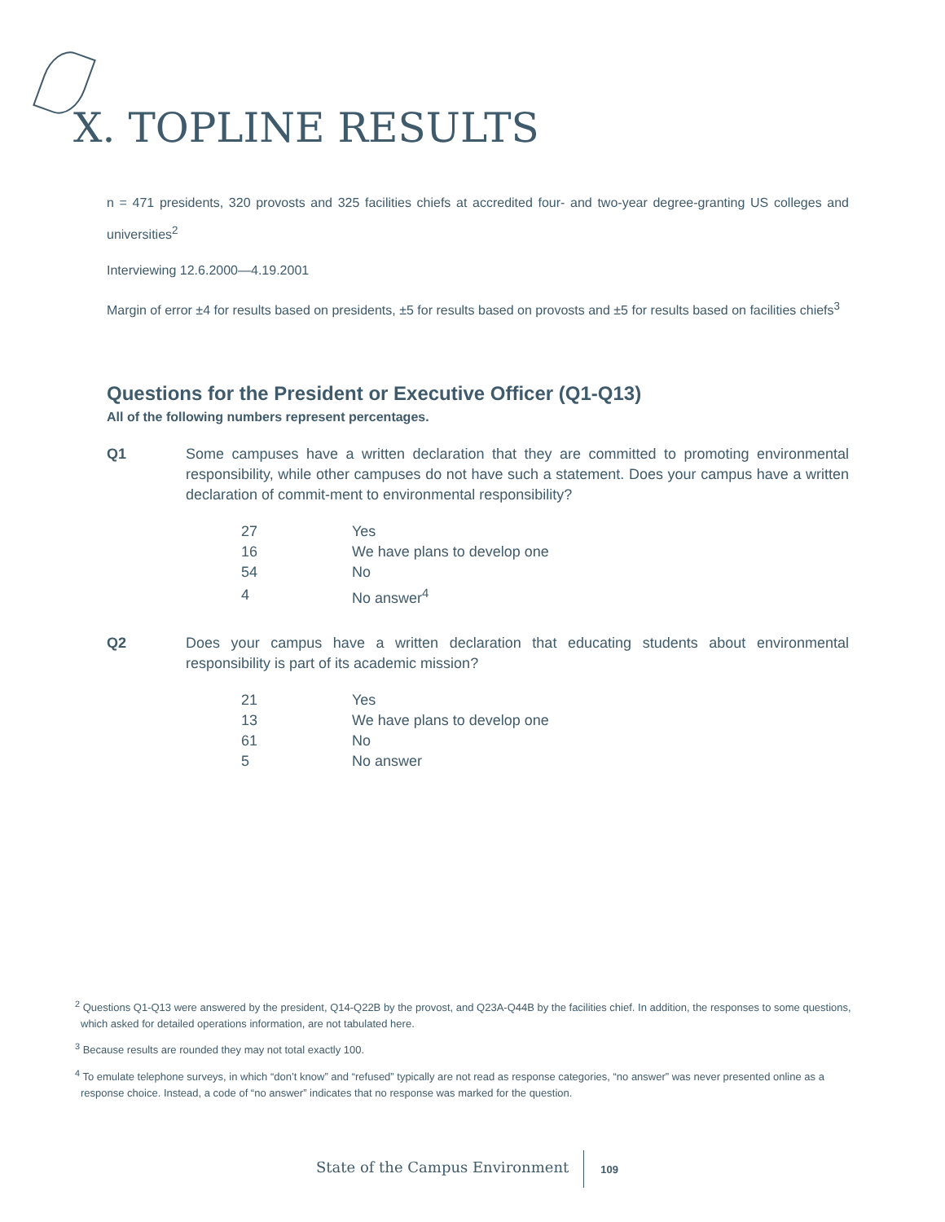X. TOPLINE RESULTS
n = 471 presidents, 320 provosts and 325 facilities chiefs at accredited four- and two-year degree-granting US colleges and universities<sup>2</sup>
Interviewing 12.6.2000—4.19.2001
Margin of error ±4 for results based on presidents, ±5 for results based on provosts and ±5 for results based on facilities chiefs<sup>3</sup>
Questions for the President or Executive Officer (Q1-Q13)
All of the following numbers represent percentages.
Q1 Some campuses have a written declaration that they are committed to promoting environmental responsibility, while other campuses do not have such a statement. Does your campus have a written declaration of commit-ment to environmental responsibility?
| 27 | Yes |
| 16 | We have plans to develop one |
| 54 | No |
| 4 | No answer<sup>4</sup> |
Q2 Does your campus have a written declaration that educating students about environmental responsibility is part of its academic mission?
| 21 | Yes |
| 13 | We have plans to develop one |
| 61 | No |
| 5 | No answer |
<sup>2</sup> Questions Q1-Q13 were answered by the president, Q14-Q22B by the provost, and Q23A-Q44B by the facilities chief. In addition, the responses to some questions, which asked for detailed operations information, are not tabulated here.
<sup>3</sup> Because results are rounded they may not total exactly 100.
<sup>4</sup> To emulate telephone surveys, in which “don’t know” and “refused” typically are not read as response categories, “no answer” was never presented online as a response choice. Instead, a code of “no answer” indicates that no response was marked for the question.
State of the Campus Environment 109